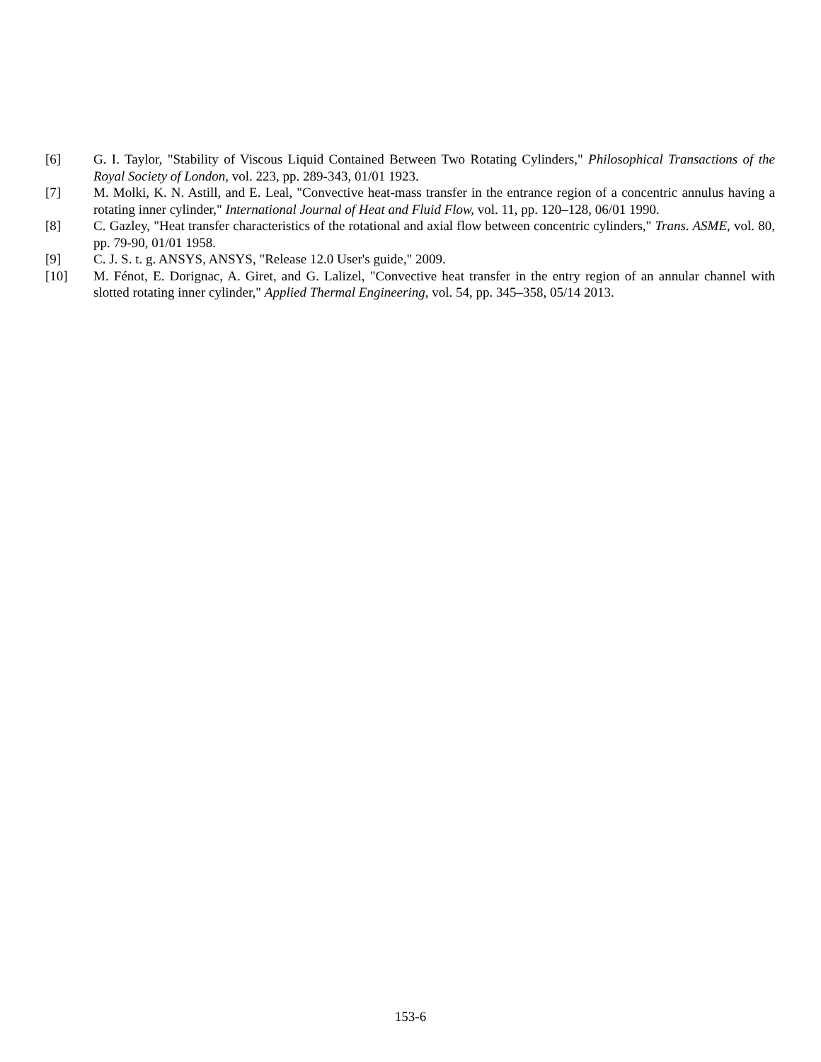[6] G. I. Taylor, "Stability of Viscous Liquid Contained Between Two Rotating Cylinders," Philosophical Transactions of the Royal Society of London, vol. 223, pp. 289-343, 01/01 1923.
[7] M. Molki, K. N. Astill, and E. Leal, "Convective heat-mass transfer in the entrance region of a concentric annulus having a rotating inner cylinder," International Journal of Heat and Fluid Flow, vol. 11, pp. 120–128, 06/01 1990.
[8] C. Gazley, "Heat transfer characteristics of the rotational and axial flow between concentric cylinders," Trans. ASME, vol. 80, pp. 79-90, 01/01 1958.
[9] C. J. S. t. g. ANSYS, ANSYS, "Release 12.0 User's guide," 2009.
[10] M. Fénot, E. Dorignac, A. Giret, and G. Lalizel, "Convective heat transfer in the entry region of an annular channel with slotted rotating inner cylinder," Applied Thermal Engineering, vol. 54, pp. 345–358, 05/14 2013.
153-6